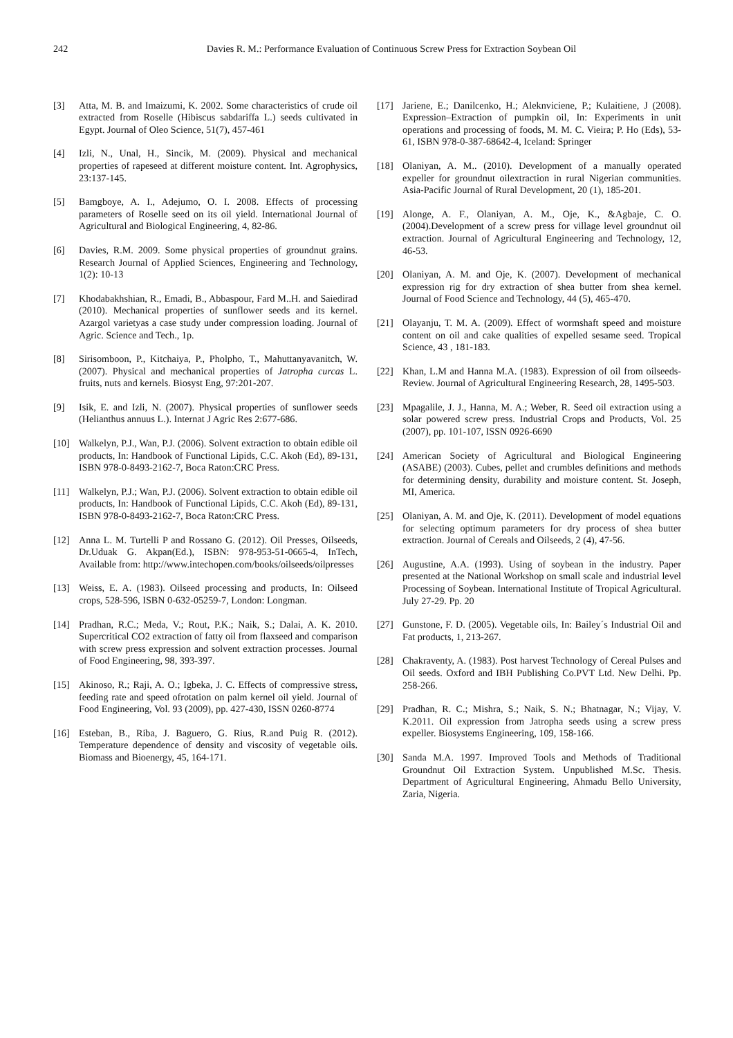242 Davies R. M.: Performance Evaluation of Continuous Screw Press for Extraction Soybean Oil
[3] Atta, M. B. and Imaizumi, K. 2002. Some characteristics of crude oil extracted from Roselle (Hibiscus sabdariffa L.) seeds cultivated in Egypt. Journal of Oleo Science, 51(7), 457-461
[4] Izli, N., Unal, H., Sincik, M. (2009). Physical and mechanical properties of rapeseed at different moisture content. Int. Agrophysics, 23:137-145.
[5] Bamgboye, A. I., Adejumo, O. I. 2008. Effects of processing parameters of Roselle seed on its oil yield. International Journal of Agricultural and Biological Engineering, 4, 82-86.
[6] Davies, R.M. 2009. Some physical properties of groundnut grains. Research Journal of Applied Sciences, Engineering and Technology, 1(2): 10-13
[7] Khodabakhshian, R., Emadi, B., Abbaspour, Fard M..H. and Saiedirad (2010). Mechanical properties of sunflower seeds and its kernel. Azargol varietyas a case study under compression loading. Journal of Agric. Science and Tech., 1p.
[8] Sirisomboon, P., Kitchaiya, P., Pholpho, T., Mahuttanyavanitch, W. (2007). Physical and mechanical properties of Jatropha curcas L. fruits, nuts and kernels. Biosyst Eng, 97:201-207.
[9] Isik, E. and Izli, N. (2007). Physical properties of sunflower seeds (Helianthus annuus L.). Internat J Agric Res 2:677-686.
[10] Walkelyn, P.J., Wan, P.J. (2006). Solvent extraction to obtain edible oil products, In: Handbook of Functional Lipids, C.C. Akoh (Ed), 89-131, ISBN 978-0-8493-2162-7, Boca Raton:CRC Press.
[11] Walkelyn, P.J.; Wan, P.J. (2006). Solvent extraction to obtain edible oil products, In: Handbook of Functional Lipids, C.C. Akoh (Ed), 89-131, ISBN 978-0-8493-2162-7, Boca Raton:CRC Press.
[12] Anna L. M. Turtelli P and Rossano G. (2012). Oil Presses, Oilseeds, Dr.Uduak G. Akpan(Ed.), ISBN: 978-953-51-0665-4, InTech, Available from: http://www.intechopen.com/books/oilseeds/oilpresses
[13] Weiss, E. A. (1983). Oilseed processing and products, In: Oilseed crops, 528-596, ISBN 0-632-05259-7, London: Longman.
[14] Pradhan, R.C.; Meda, V.; Rout, P.K.; Naik, S.; Dalai, A. K. 2010. Supercritical CO2 extraction of fatty oil from flaxseed and comparison with screw press expression and solvent extraction processes. Journal of Food Engineering, 98, 393-397.
[15] Akinoso, R.; Raji, A. O.; Igbeka, J. C. Effects of compressive stress, feeding rate and speed ofrotation on palm kernel oil yield. Journal of Food Engineering, Vol. 93 (2009), pp. 427-430, ISSN 0260-8774
[16] Esteban, B., Riba, J. Baguero, G. Rius, R.and Puig R. (2012). Temperature dependence of density and viscosity of vegetable oils. Biomass and Bioenergy, 45, 164-171.
[17] Jariene, E.; Danilcenko, H.; Aleknviciene, P.; Kulaitiene, J (2008). Expression–Extraction of pumpkin oil, In: Experiments in unit operations and processing of foods, M. M. C. Vieira; P. Ho (Eds), 53-61, ISBN 978-0-387-68642-4, Iceland: Springer
[18] Olaniyan, A. M.. (2010). Development of a manually operated expeller for groundnut oilextraction in rural Nigerian communities. Asia-Pacific Journal of Rural Development, 20 (1), 185-201.
[19] Alonge, A. F., Olaniyan, A. M., Oje, K., &Agbaje, C. O. (2004).Development of a screw press for village level groundnut oil extraction. Journal of Agricultural Engineering and Technology, 12, 46-53.
[20] Olaniyan, A. M. and Oje, K. (2007). Development of mechanical expression rig for dry extraction of shea butter from shea kernel. Journal of Food Science and Technology, 44 (5), 465-470.
[21] Olayanju, T. M. A. (2009). Effect of wormshaft speed and moisture content on oil and cake qualities of expelled sesame seed. Tropical Science, 43 , 181-183.
[22] Khan, L.M and Hanna M.A. (1983). Expression of oil from oilseeds-Review. Journal of Agricultural Engineering Research, 28, 1495-503.
[23] Mpagalile, J. J., Hanna, M. A.; Weber, R. Seed oil extraction using a solar powered screw press. Industrial Crops and Products, Vol. 25 (2007), pp. 101-107, ISSN 0926-6690
[24] American Society of Agricultural and Biological Engineering (ASABE) (2003). Cubes, pellet and crumbles definitions and methods for determining density, durability and moisture content. St. Joseph, MI, America.
[25] Olaniyan, A. M. and Oje, K. (2011). Development of model equations for selecting optimum parameters for dry process of shea butter extraction. Journal of Cereals and Oilseeds, 2 (4), 47-56.
[26] Augustine, A.A. (1993). Using of soybean in the industry. Paper presented at the National Workshop on small scale and industrial level Processing of Soybean. International Institute of Tropical Agricultural. July 27-29. Pp. 20
[27] Gunstone, F. D. (2005). Vegetable oils, In: Bailey´s Industrial Oil and Fat products, 1, 213-267.
[28] Chakraventy, A. (1983). Post harvest Technology of Cereal Pulses and Oil seeds. Oxford and IBH Publishing Co.PVT Ltd. New Delhi. Pp. 258-266.
[29] Pradhan, R. C.; Mishra, S.; Naik, S. N.; Bhatnagar, N.; Vijay, V. K.2011. Oil expression from Jatropha seeds using a screw press expeller. Biosystems Engineering, 109, 158-166.
[30] Sanda M.A. 1997. Improved Tools and Methods of Traditional Groundnut Oil Extraction System. Unpublished M.Sc. Thesis. Department of Agricultural Engineering, Ahmadu Bello University, Zaria, Nigeria.